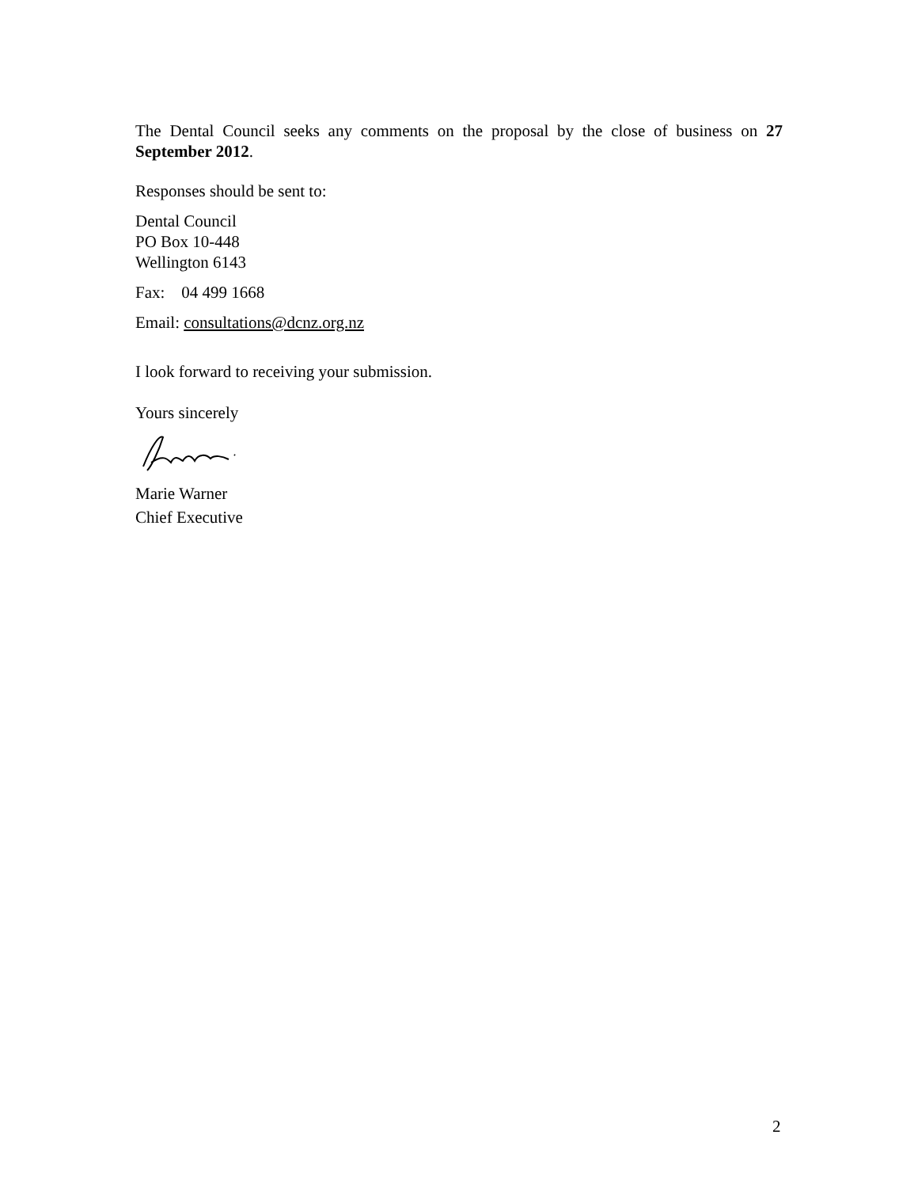The Dental Council seeks any comments on the proposal by the close of business on 27 September 2012.
Responses should be sent to:
Dental Council
PO Box 10-448
Wellington 6143
Fax: 04 499 1668
Email: consultations@dcnz.org.nz
I look forward to receiving your submission.
Yours sincerely
Marie Warner
Chief Executive
2